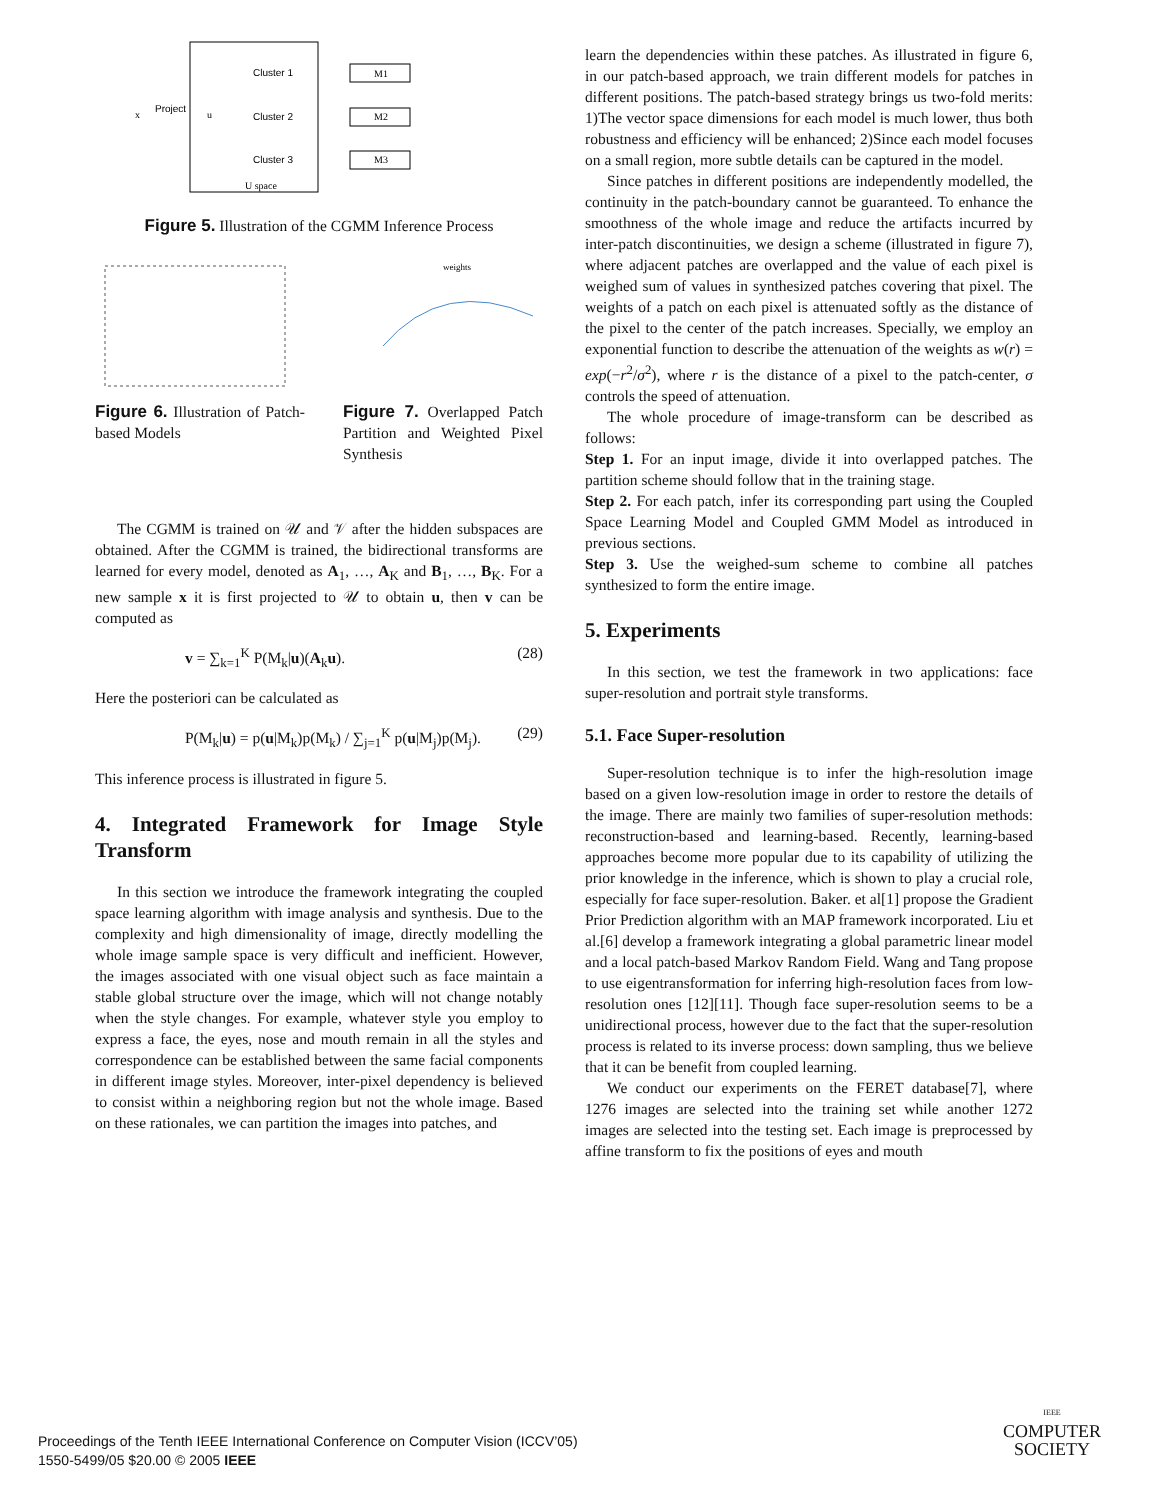x
Project
u
Cluster 1
Cluster 2
Cluster 3
M1
M2
M3
U space
Figure 5. Illustration of the CGMM Inference Process
Figure 6. Illustration of Patch-based Models
weights
Figure 7. Overlapped Patch Partition and Weighted Pixel Synthesis
The CGMM is trained on 𝒰 and 𝒱 after the hidden subspaces are obtained. After the CGMM is trained, the bidirectional transforms are learned for every model, denoted as A<sub>1</sub>, …, A<sub>K</sub> and B<sub>1</sub>, …, B<sub>K</sub>. For a new sample x it is first projected to 𝒰 to obtain u, then v can be computed as
v = ∑<sub>k=1</sub><sup>K</sup> P(M<sub>k</sub>|u)(A<sub>k</sub>u). (28)
Here the posteriori can be calculated as
P(M<sub>k</sub>|u) = p(u|M<sub>k</sub>)p(M<sub>k</sub>) / ∑<sub>j=1</sub><sup>K</sup> p(u|M<sub>j</sub>)p(M<sub>j</sub>). (29)
This inference process is illustrated in figure 5.
4. Integrated Framework for Image Style Transform
In this section we introduce the framework integrating the coupled space learning algorithm with image analysis and synthesis. Due to the complexity and high dimensionality of image, directly modelling the whole image sample space is very difficult and inefficient. However, the images associated with one visual object such as face maintain a stable global structure over the image, which will not change notably when the style changes. For example, whatever style you employ to express a face, the eyes, nose and mouth remain in all the styles and correspondence can be established between the same facial components in different image styles. Moreover, inter-pixel dependency is believed to consist within a neighboring region but not the whole image. Based on these rationales, we can partition the images into patches, and
learn the dependencies within these patches. As illustrated in figure 6, in our patch-based approach, we train different models for patches in different positions. The patch-based strategy brings us two-fold merits: 1)The vector space dimensions for each model is much lower, thus both robustness and efficiency will be enhanced; 2)Since each model focuses on a small region, more subtle details can be captured in the model.
Since patches in different positions are independently modelled, the continuity in the patch-boundary cannot be guaranteed. To enhance the smoothness of the whole image and reduce the artifacts incurred by inter-patch discontinuities, we design a scheme (illustrated in figure 7), where adjacent patches are overlapped and the value of each pixel is weighed sum of values in synthesized patches covering that pixel. The weights of a patch on each pixel is attenuated softly as the distance of the pixel to the center of the patch increases. Specially, we employ an exponential function to describe the attenuation of the weights as w(r) = exp(−r<sup>2</sup>/σ<sup>2</sup>), where r is the distance of a pixel to the patch-center, σ controls the speed of attenuation.
The whole procedure of image-transform can be described as follows:
Step 1. For an input image, divide it into overlapped patches. The partition scheme should follow that in the training stage.
Step 2. For each patch, infer its corresponding part using the Coupled Space Learning Model and Coupled GMM Model as introduced in previous sections.
Step 3. Use the weighed-sum scheme to combine all patches synthesized to form the entire image.
5. Experiments
In this section, we test the framework in two applications: face super-resolution and portrait style transforms.
5.1. Face Super-resolution
Super-resolution technique is to infer the high-resolution image based on a given low-resolution image in order to restore the details of the image. There are mainly two families of super-resolution methods: reconstruction-based and learning-based. Recently, learning-based approaches become more popular due to its capability of utilizing the prior knowledge in the inference, which is shown to play a crucial role, especially for face super-resolution. Baker. et al[1] propose the Gradient Prior Prediction algorithm with an MAP framework incorporated. Liu et al.[6] develop a framework integrating a global parametric linear model and a local patch-based Markov Random Field. Wang and Tang propose to use eigentransformation for inferring high-resolution faces from low-resolution ones [12][11]. Though face super-resolution seems to be a unidirectional process, however due to the fact that the super-resolution process is related to its inverse process: down sampling, thus we believe that it can be benefit from coupled learning.
We conduct our experiments on the FERET database[7], where 1276 images are selected into the training set while another 1272 images are selected into the testing set. Each image is preprocessed by affine transform to fix the positions of eyes and mouth
Proceedings of the Tenth IEEE International Conference on Computer Vision (ICCV’05)
1550-5499/05 $20.00 © 2005 IEEE
IEEE
COMPUTER
SOCIETY